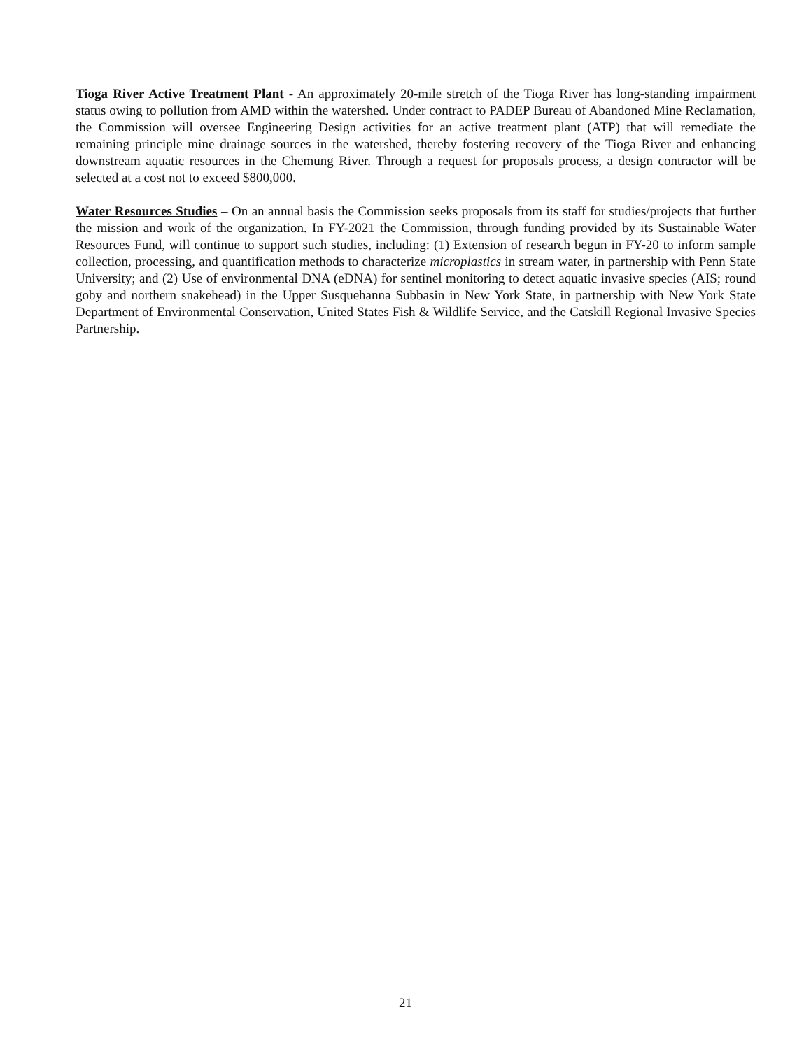Tioga River Active Treatment Plant - An approximately 20-mile stretch of the Tioga River has long-standing impairment status owing to pollution from AMD within the watershed. Under contract to PADEP Bureau of Abandoned Mine Reclamation, the Commission will oversee Engineering Design activities for an active treatment plant (ATP) that will remediate the remaining principle mine drainage sources in the watershed, thereby fostering recovery of the Tioga River and enhancing downstream aquatic resources in the Chemung River. Through a request for proposals process, a design contractor will be selected at a cost not to exceed $800,000.
Water Resources Studies – On an annual basis the Commission seeks proposals from its staff for studies/projects that further the mission and work of the organization. In FY-2021 the Commission, through funding provided by its Sustainable Water Resources Fund, will continue to support such studies, including: (1) Extension of research begun in FY-20 to inform sample collection, processing, and quantification methods to characterize microplastics in stream water, in partnership with Penn State University; and (2) Use of environmental DNA (eDNA) for sentinel monitoring to detect aquatic invasive species (AIS; round goby and northern snakehead) in the Upper Susquehanna Subbasin in New York State, in partnership with New York State Department of Environmental Conservation, United States Fish & Wildlife Service, and the Catskill Regional Invasive Species Partnership.
21